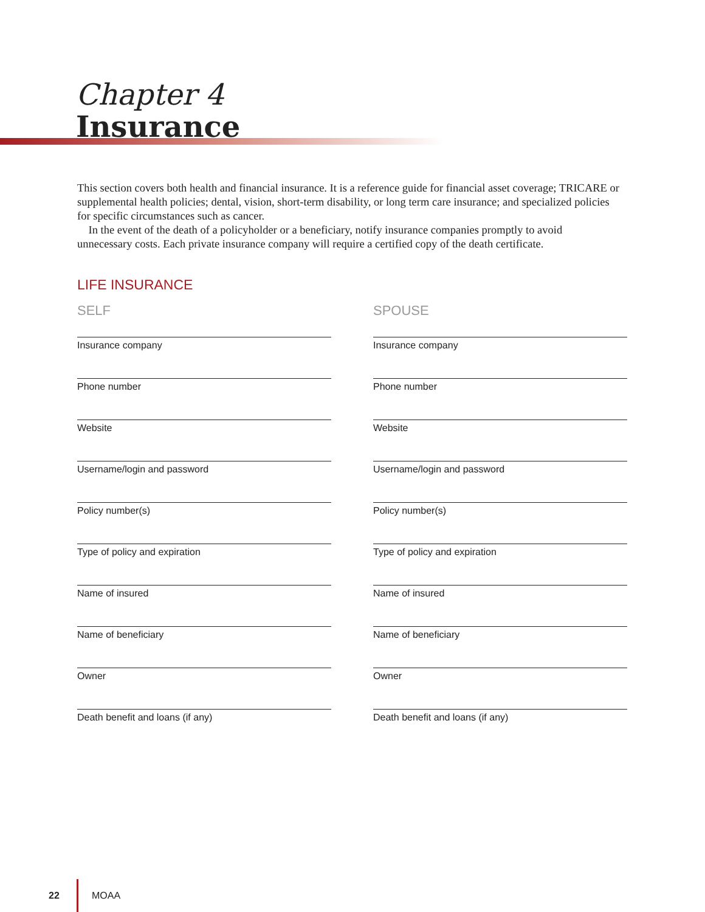Chapter 4
Insurance
This section covers both health and financial insurance. It is a reference guide for financial asset coverage; TRICARE or supplemental health policies; dental, vision, short-term disability, or long term care insurance; and specialized policies for specific circumstances such as cancer.
In the event of the death of a policyholder or a beneficiary, notify insurance companies promptly to avoid unnecessary costs. Each private insurance company will require a certified copy of the death certificate.
LIFE INSURANCE
SELF
Insurance company
Phone number
Website
Username/login and password
Policy number(s)
Type of policy and expiration
Name of insured
Name of beneficiary
Owner
Death benefit and loans (if any)
SPOUSE
Insurance company
Phone number
Website
Username/login and password
Policy number(s)
Type of policy and expiration
Name of insured
Name of beneficiary
Owner
Death benefit and loans (if any)
22 MOAA